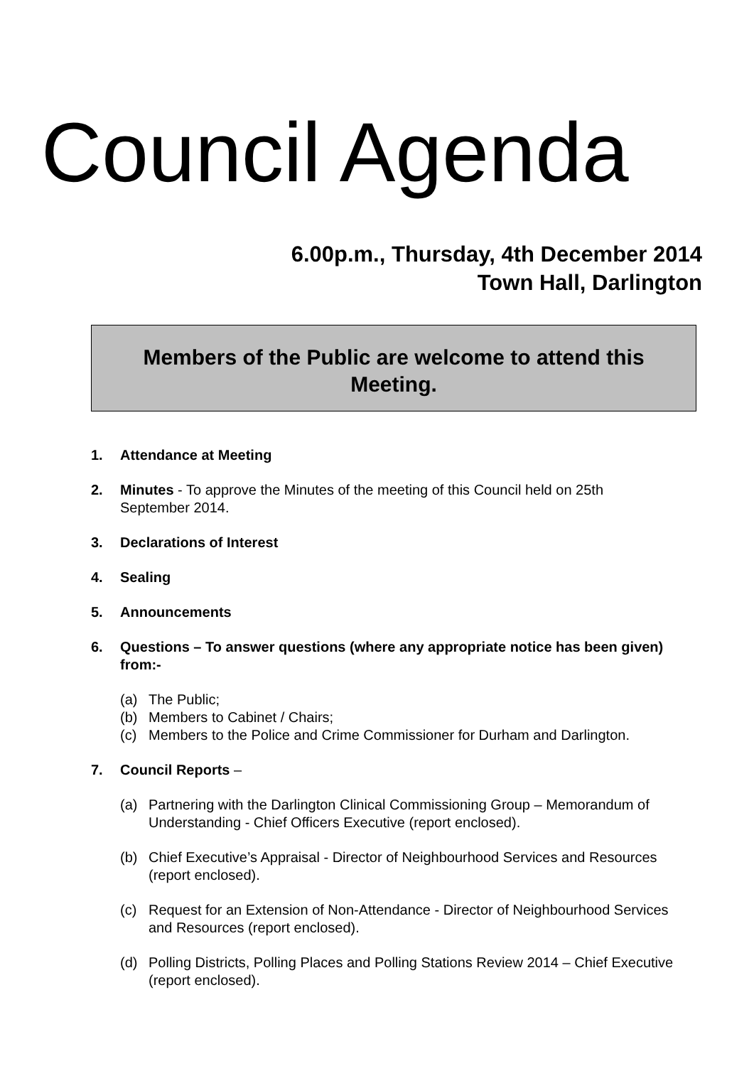Council Agenda
6.00p.m., Thursday, 4th December 2014
Town Hall, Darlington
Members of the Public are welcome to attend this
Meeting.
1. Attendance at Meeting
2. Minutes - To approve the Minutes of the meeting of this Council held on 25th September 2014.
3. Declarations of Interest
4. Sealing
5. Announcements
6. Questions – To answer questions (where any appropriate notice has been given) from:-
(a) The Public;
(b) Members to Cabinet / Chairs;
(c) Members to the Police and Crime Commissioner for Durham and Darlington.
7. Council Reports –
(a) Partnering with the Darlington Clinical Commissioning Group – Memorandum of Understanding - Chief Officers Executive (report enclosed).
(b) Chief Executive’s Appraisal - Director of Neighbourhood Services and Resources (report enclosed).
(c) Request for an Extension of Non-Attendance - Director of Neighbourhood Services and Resources (report enclosed).
(d) Polling Districts, Polling Places and Polling Stations Review 2014 – Chief Executive (report enclosed).